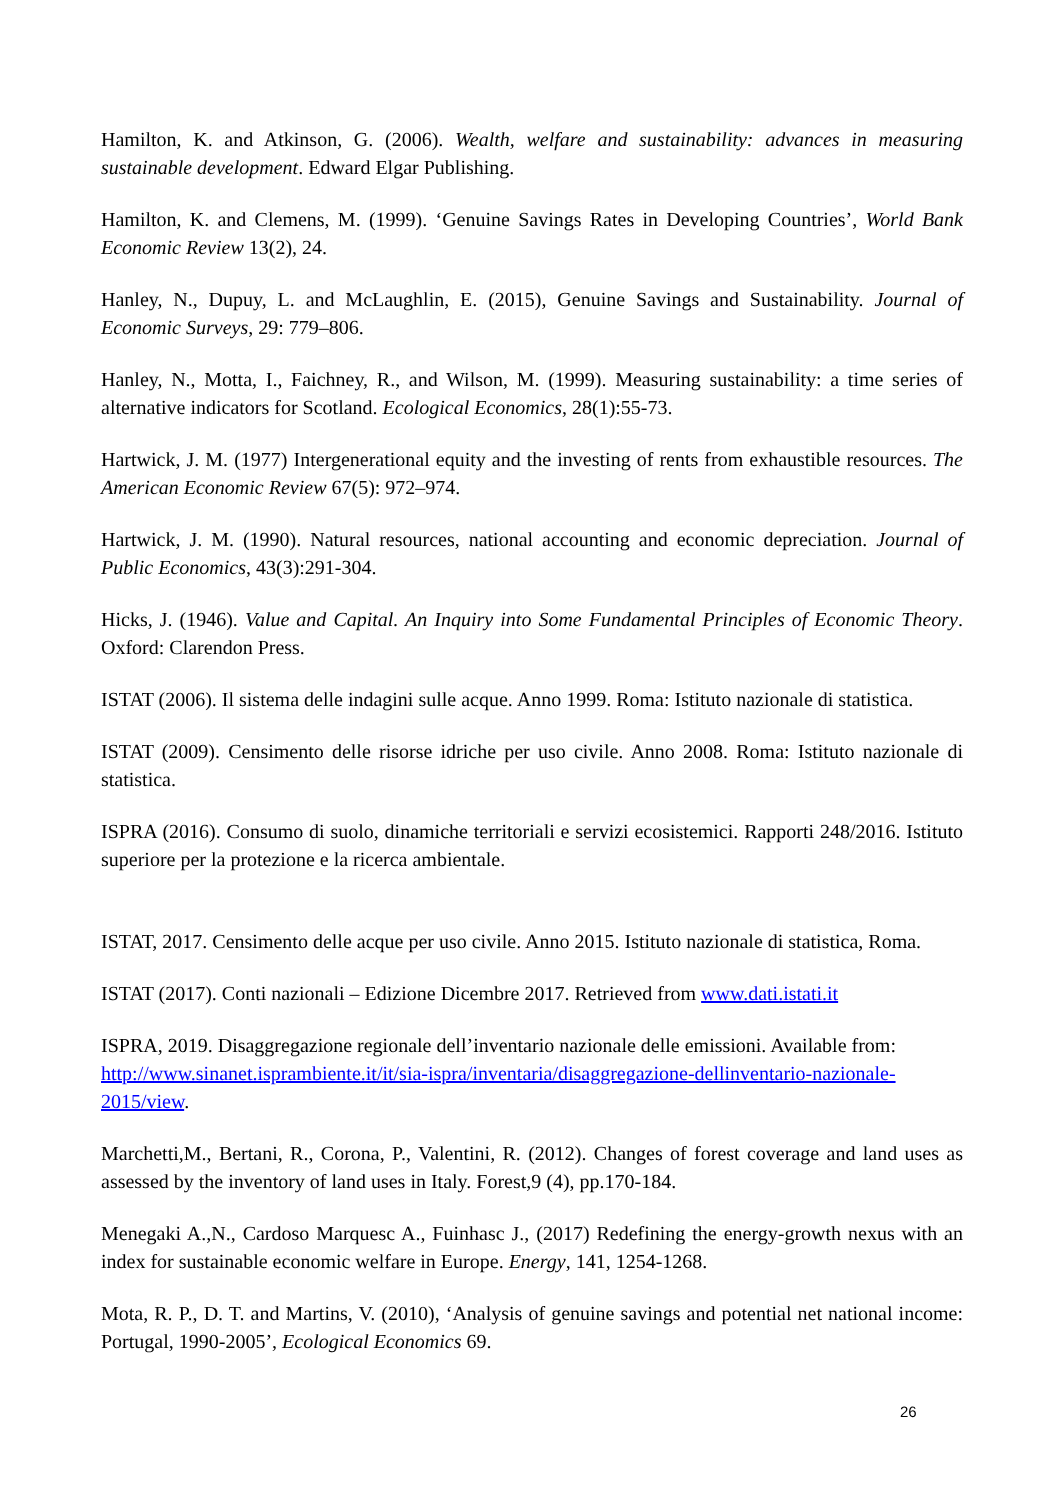Hamilton, K. and Atkinson, G. (2006). Wealth, welfare and sustainability: advances in measuring sustainable development. Edward Elgar Publishing.
Hamilton, K. and Clemens, M. (1999). ‘Genuine Savings Rates in Developing Countries’, World Bank Economic Review 13(2), 24.
Hanley, N., Dupuy, L. and McLaughlin, E. (2015), Genuine Savings and Sustainability. Journal of Economic Surveys, 29: 779–806.
Hanley, N., Motta, I., Faichney, R., and Wilson, M. (1999). Measuring sustainability: a time series of alternative indicators for Scotland. Ecological Economics, 28(1):55-73.
Hartwick, J. M. (1977) Intergenerational equity and the investing of rents from exhaustible resources. The American Economic Review 67(5): 972–974.
Hartwick, J. M. (1990). Natural resources, national accounting and economic depreciation. Journal of Public Economics, 43(3):291-304.
Hicks, J. (1946). Value and Capital. An Inquiry into Some Fundamental Principles of Economic Theory. Oxford: Clarendon Press.
ISTAT (2006). Il sistema delle indagini sulle acque. Anno 1999. Roma: Istituto nazionale di statistica.
ISTAT (2009). Censimento delle risorse idriche per uso civile. Anno 2008. Roma: Istituto nazionale di statistica.
ISPRA (2016). Consumo di suolo, dinamiche territoriali e servizi ecosistemici. Rapporti 248/2016. Istituto superiore per la protezione e la ricerca ambientale.
ISTAT, 2017. Censimento delle acque per uso civile. Anno 2015. Istituto nazionale di statistica, Roma.
ISTAT (2017). Conti nazionali – Edizione Dicembre 2017. Retrieved from www.dati.istati.it
ISPRA, 2019. Disaggregazione regionale dell’inventario nazionale delle emissioni. Available from: http://www.sinanet.isprambiente.it/it/sia-ispra/inventaria/disaggregazione-dellinventario-nazionale-2015/view.
Marchetti,M., Bertani, R., Corona, P., Valentini, R. (2012). Changes of forest coverage and land uses as assessed by the inventory of land uses in Italy. Forest,9 (4), pp.170-184.
Menegaki A.,N., Cardoso Marquesc A., Fuinhasc J., (2017) Redefining the energy-growth nexus with an index for sustainable economic welfare in Europe. Energy, 141, 1254-1268.
Mota, R. P., D. T. and Martins, V. (2010), ‘Analysis of genuine savings and potential net national income: Portugal, 1990-2005’, Ecological Economics 69.
26